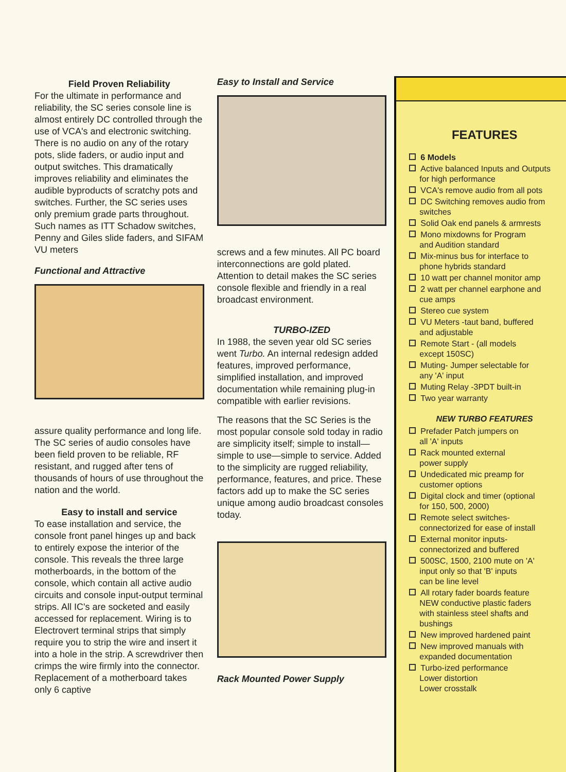Field Proven Reliability
For the ultimate in performance and reliability, the SC series console line is almost entirely DC controlled through the use of VCA's and electronic switching. There is no audio on any of the rotary pots, slide faders, or audio input and output switches. This dramatically improves reliability and eliminates the audible byproducts of scratchy pots and switches. Further, the SC series uses only premium grade parts throughout. Such names as ITT Schadow switches, Penny and Giles slide faders, and SIFAM VU meters
Functional and Attractive
assure quality performance and long life. The SC series of audio consoles have been field proven to be reliable, RF resistant, and rugged after tens of thousands of hours of use throughout the nation and the world.
Easy to install and service
To ease installation and service, the console front panel hinges up and back to entirely expose the interior of the console. This reveals the three large motherboards, in the bottom of the console, which contain all active audio circuits and console input-output terminal strips. All IC's are socketed and easily accessed for replacement. Wiring is to Electrovert terminal strips that simply require you to strip the wire and insert it into a hole in the strip. A screwdriver then crimps the wire firmly into the connector. Replacement of a motherboard takes only 6 captive
Easy to Install and Service
screws and a few minutes. All PC board interconnections are gold plated. Attention to detail makes the SC series console flexible and friendly in a real broadcast environment.
TURBO-IZED
In 1988, the seven year old SC series went Turbo. An internal redesign added features, improved performance, simplified installation, and improved documentation while remaining plug-in compatible with earlier revisions.
The reasons that the SC Series is the most popular console sold today in radio are simplicity itself; simple to install—simple to use—simple to service. Added to the simplicity are rugged reliability, performance, features, and price. These factors add up to make the SC series unique among audio broadcast consoles today.
Rack Mounted Power Supply
FEATURES
6 Models
Active balanced Inputs and Outputs
for high performance
VCA's remove audio from all pots
DC Switching removes audio from
switches
Solid Oak end panels & armrests
Mono mixdowns for Program
and Audition standard
Mix-minus bus for interface to
phone hybrids standard
10 watt per channel monitor amp
2 watt per channel earphone and
cue amps
Stereo cue system
VU Meters -taut band, buffered
and adjustable
Remote Start - (all models
except 150SC)
Muting- Jumper selectable for
any 'A' input
Muting Relay -3PDT built-in
Two year warranty
NEW TURBO FEATURES
Prefader Patch jumpers on
all 'A' inputs
Rack mounted external
power supply
Undedicated mic preamp for
customer options
Digital clock and timer (optional
for 150, 500, 2000)
Remote select switches-
connectorized for ease of install
External monitor inputs-
connectorized and buffered
500SC, 1500, 2100 mute on 'A'
input only so that 'B' inputs
can be line level
All rotary fader boards feature
NEW conductive plastic faders
with stainless steel shafts and
bushings
New improved hardened paint
New improved manuals with
expanded documentation
Turbo-ized performance
Lower distortion
Lower crosstalk